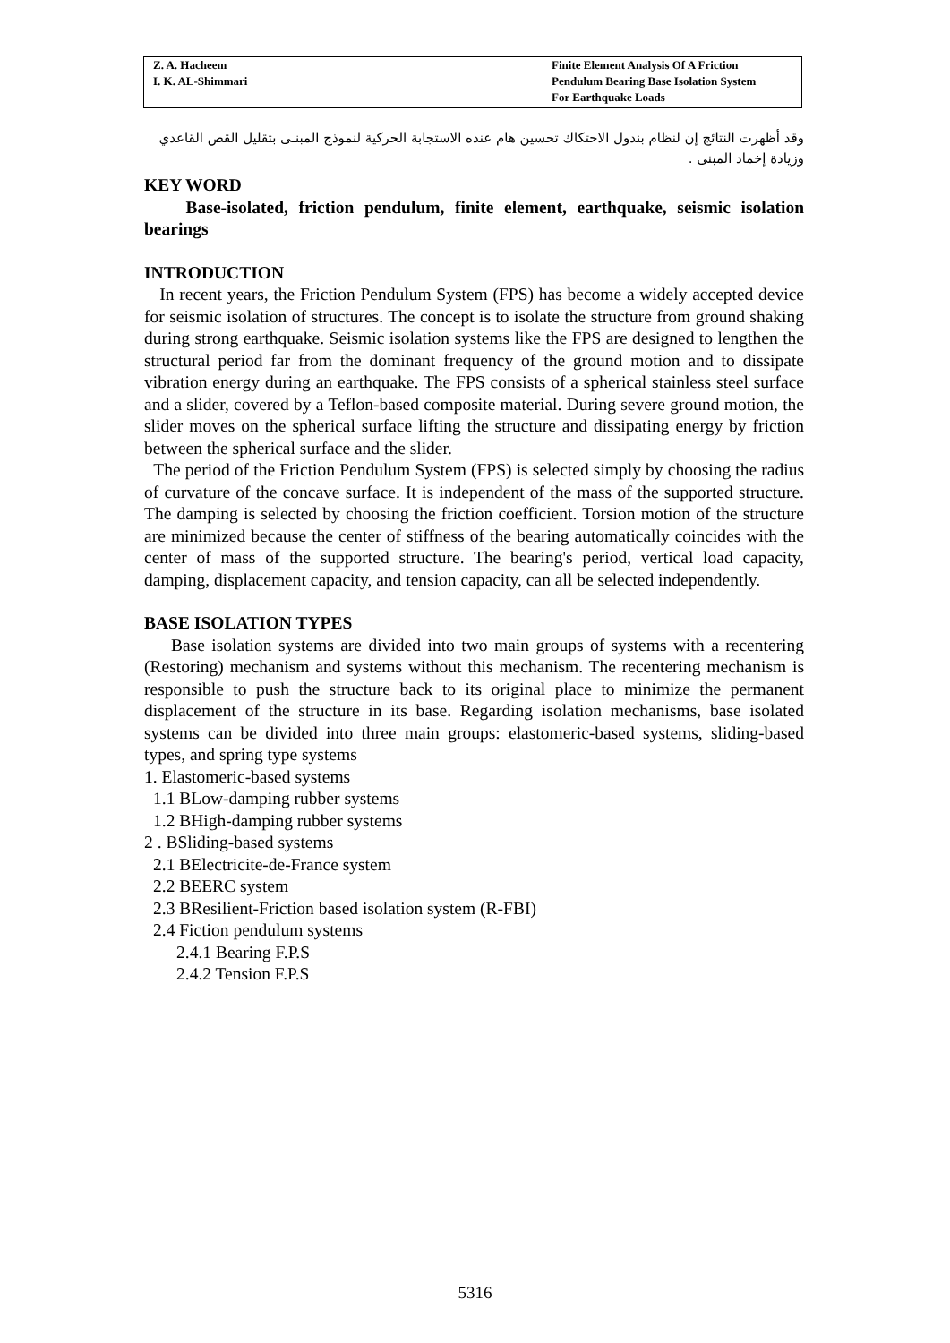Z. A. Hacheem
I. K. AL-Shimmari
Finite Element Analysis Of A Friction
Pendulum Bearing Base Isolation System
For Earthquake Loads
وقد أظهرت النتائج إن لنظام بندول الاحتكاك تحسين هام عنده الاستجابة الحركية لنموذج المبنـى بتقليل القص القاعدي وزيادة إخماد المبنى .
KEY WORD
Base-isolated, friction pendulum, finite element, earthquake, seismic isolation bearings
INTRODUCTION
In recent years, the Friction Pendulum System (FPS) has become a widely accepted device for seismic isolation of structures. The concept is to isolate the structure from ground shaking during strong earthquake. Seismic isolation systems like the FPS are designed to lengthen the structural period far from the dominant frequency of the ground motion and to dissipate vibration energy during an earthquake. The FPS consists of a spherical stainless steel surface and a slider, covered by a Teflon-based composite material. During severe ground motion, the slider moves on the spherical surface lifting the structure and dissipating energy by friction between the spherical surface and the slider.
The period of the Friction Pendulum System (FPS) is selected simply by choosing the radius of curvature of the concave surface. It is independent of the mass of the supported structure. The damping is selected by choosing the friction coefficient. Torsion motion of the structure are minimized because the center of stiffness of the bearing automatically coincides with the center of mass of the supported structure. The bearing's period, vertical load capacity, damping, displacement capacity, and tension capacity, can all be selected independently.
BASE ISOLATION TYPES
Base isolation systems are divided into two main groups of systems with a recentering (Restoring) mechanism and systems without this mechanism. The recentering mechanism is responsible to push the structure back to its original place to minimize the permanent displacement of the structure in its base. Regarding isolation mechanisms, base isolated systems can be divided into three main groups: elastomeric-based systems, sliding-based types, and spring type systems
1. Elastomeric-based systems
1.1 BLow-damping rubber systems
1.2 BHigh-damping rubber systems
2 . BSliding-based systems
2.1 BElectricite-de-France system
2.2 BEERC system
2.3 BResilient-Friction based isolation system (R-FBI)
2.4 Fiction pendulum systems
2.4.1 Bearing F.P.S
2.4.2 Tension F.P.S
5316